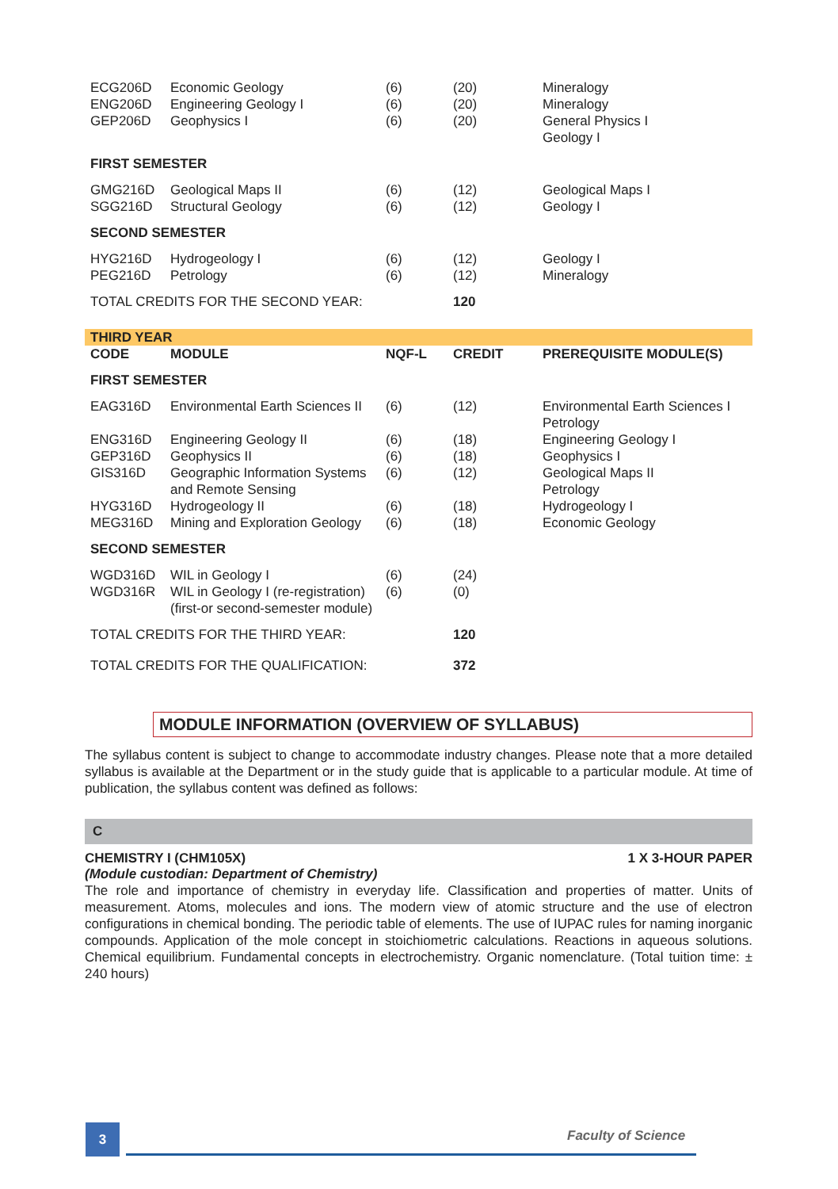| ECG206D ENG206D GEP206D | Economic Geology Engineering Geology I Geophysics I | (6) (6) (6) | (20) (20) (20) | Mineralogy Mineralogy General Physics I Geology I |
| FIRST SEMESTER | | | | |
| GMG216D SGG216D | Geological Maps II Structural Geology | (6) (6) | (12) (12) | Geological Maps I Geology I |
| SECOND SEMESTER | | | | |
| HYG216D PEG216D | Hydrogeology I Petrology | (6) (6) | (12) (12) | Geology I Mineralogy |
| TOTAL CREDITS FOR THE SECOND YEAR: | | | 120 | |
| THIRD YEAR | | | | |
| CODE | MODULE | NQF-L | CREDIT | PREREQUISITE MODULE(S) |
| FIRST SEMESTER | | | | |
| EAG316D | Environmental Earth Sciences II | (6) | (12) | Environmental Earth Sciences I Petrology |
| ENG316D | Engineering Geology II | (6) | (18) | Engineering Geology I |
| GEP316D | Geophysics II | (6) | (18) | Geophysics I |
| GIS316D | Geographic Information Systems and Remote Sensing | (6) | (12) | Geological Maps II Petrology |
| HYG316D | Hydrogeology II | (6) | (18) | Hydrogeology I |
| MEG316D | Mining and Exploration Geology | (6) | (18) | Economic Geology |
| SECOND SEMESTER | | | | |
| WGD316D | WIL in Geology I | (6) | (24) | |
| WGD316R | WIL in Geology I (re-registration) (first-or second-semester module) | (6) | (0) | |
| TOTAL CREDITS FOR THE THIRD YEAR: | | | 120 | |
| TOTAL CREDITS FOR THE QUALIFICATION: | | | 372 | |
MODULE INFORMATION (OVERVIEW OF SYLLABUS)
The syllabus content is subject to change to accommodate industry changes. Please note that a more detailed syllabus is available at the Department or in the study guide that is applicable to a particular module. At time of publication, the syllabus content was defined as follows:
C
CHEMISTRY I (CHM105X) 1 X 3-HOUR PAPER
(Module custodian: Department of Chemistry)
The role and importance of chemistry in everyday life. Classification and properties of matter. Units of measurement. Atoms, molecules and ions. The modern view of atomic structure and the use of electron configurations in chemical bonding. The periodic table of elements. The use of IUPAC rules for naming inorganic compounds. Application of the mole concept in stoichiometric calculations. Reactions in aqueous solutions. Chemical equilibrium. Fundamental concepts in electrochemistry. Organic nomenclature. (Total tuition time: ± 240 hours)
3 Faculty of Science